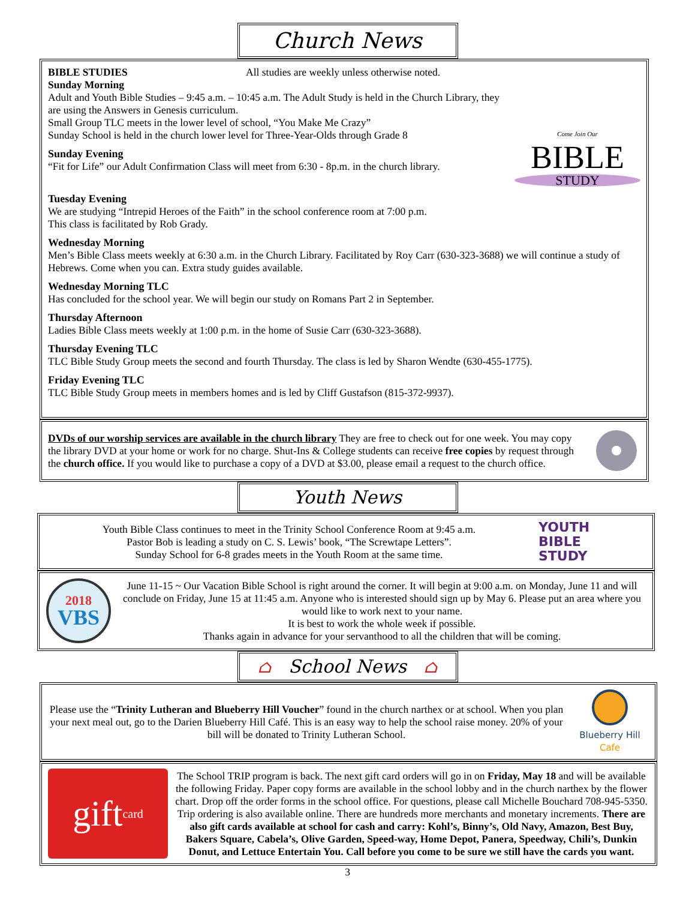Church News
BIBLE STUDIES All studies are weekly unless otherwise noted.
Sunday Morning
Adult and Youth Bible Studies – 9:45 a.m. – 10:45 a.m. The Adult Study is held in the Church Library, they are using the Answers in Genesis curriculum.
Small Group TLC meets in the lower level of school, “You Make Me Crazy”
Sunday School is held in the church lower level for Three-Year-Olds through Grade 8
Sunday Evening
“Fit for Life” our Adult Confirmation Class will meet from 6:30 - 8p.m. in the church library.
Come Join Our
BIBLE
STUDY
Tuesday Evening
We are studying “Intrepid Heroes of the Faith” in the school conference room at 7:00 p.m.
This class is facilitated by Rob Grady.
Wednesday Morning
Men’s Bible Class meets weekly at 6:30 a.m. in the Church Library. Facilitated by Roy Carr (630-323-3688) we will continue a study of Hebrews. Come when you can. Extra study guides available.
Wednesday Morning TLC
Has concluded for the school year. We will begin our study on Romans Part 2 in September.
Thursday Afternoon
Ladies Bible Class meets weekly at 1:00 p.m. in the home of Susie Carr (630-323-3688).
Thursday Evening TLC
TLC Bible Study Group meets the second and fourth Thursday. The class is led by Sharon Wendte (630-455-1775).
Friday Evening TLC
TLC Bible Study Group meets in members homes and is led by Cliff Gustafson (815-372-9937).
DVDs of our worship services are available in the church library They are free to check out for one week. You may copy the library DVD at your home or work for no charge. Shut-Ins & College students can receive free copies by request through the church office. If you would like to purchase a copy of a DVD at $3.00, please email a request to the church office.
Youth News
Youth Bible Class continues to meet in the Trinity School Conference Room at 9:45 a.m.
Pastor Bob is leading a study on C. S. Lewis’ book, “The Screwtape Letters”.
Sunday School for 6-8 grades meets in the Youth Room at the same time.
YOUTH
BIBLE
STUDY
2018
VBS
June 11-15 ~ Our Vacation Bible School is right around the corner. It will begin at 9:00 a.m. on Monday, June 11 and will conclude on Friday, June 15 at 11:45 a.m. Anyone who is interested should sign up by May 6. Please put an area where you would like to work next to your name.
It is best to work the whole week if possible.
Thanks again in advance for your servanthood to all the children that will be coming.
⌂ School News ⌂
Please use the “Trinity Lutheran and Blueberry Hill Voucher” found in the church narthex or at school. When you plan your next meal out, go to the Darien Blueberry Hill Café. This is an easy way to help the school raise money. 20% of your bill will be donated to Trinity Lutheran School.
Blueberry Hill
Cafe
gift card
The School TRIP program is back. The next gift card orders will go in on Friday, May 18 and will be available the following Friday. Paper copy forms are available in the school lobby and in the church narthex by the flower chart. Drop off the order forms in the school office. For questions, please call Michelle Bouchard 708-945-5350. Trip ordering is also available online. There are hundreds more merchants and monetary increments. There are also gift cards available at school for cash and carry: Kohl’s, Binny’s, Old Navy, Amazon, Best Buy, Bakers Square, Cabela’s, Olive Garden, Speed-way, Home Depot, Panera, Speedway, Chili’s, Dunkin Donut, and Lettuce Entertain You. Call before you come to be sure we still have the cards you want.
3